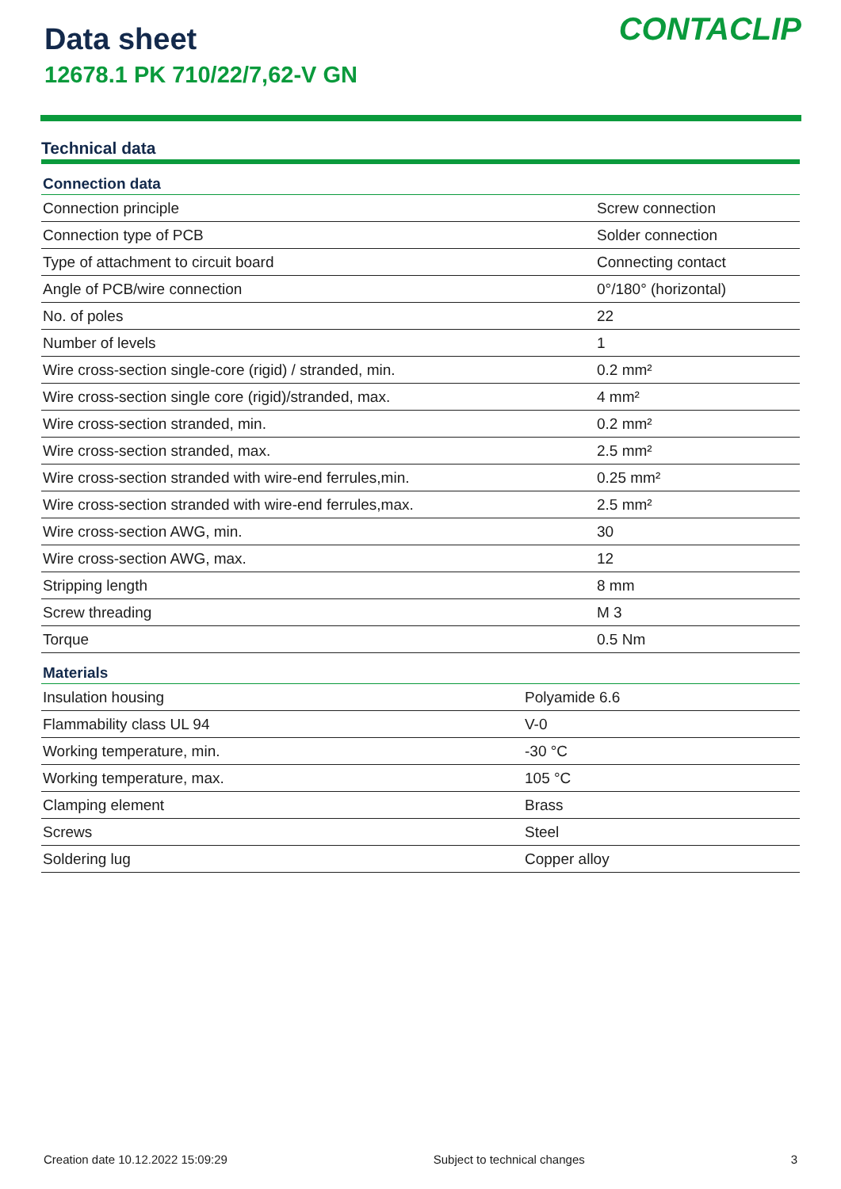Data sheet
12678.1 PK 710/22/7,62-V GN
CONTACLIP
Technical data
| Connection data | |
| --- | --- |
| Connection principle | Screw connection |
| Connection type of PCB | Solder connection |
| Type of attachment to circuit board | Connecting contact |
| Angle of PCB/wire connection | 0°/180° (horizontal) |
| No. of poles | 22 |
| Number of levels | 1 |
| Wire cross-section single-core (rigid) / stranded, min. | 0.2 mm² |
| Wire cross-section single core (rigid)/stranded, max. | 4 mm² |
| Wire cross-section stranded, min. | 0.2 mm² |
| Wire cross-section stranded, max. | 2.5 mm² |
| Wire cross-section stranded with wire-end ferrules,min. | 0.25 mm² |
| Wire cross-section stranded with wire-end ferrules,max. | 2.5 mm² |
| Wire cross-section AWG, min. | 30 |
| Wire cross-section AWG, max. | 12 |
| Stripping length | 8 mm |
| Screw threading | M 3 |
| Torque | 0.5 Nm |
| Materials | |
| --- | --- |
| Insulation housing | Polyamide 6.6 |
| Flammability class UL 94 | V-0 |
| Working temperature, min. | -30 °C |
| Working temperature, max. | 105 °C |
| Clamping element | Brass |
| Screws | Steel |
| Soldering lug | Copper alloy |
Creation date 10.12.2022 15:09:29 Subject to technical changes 3